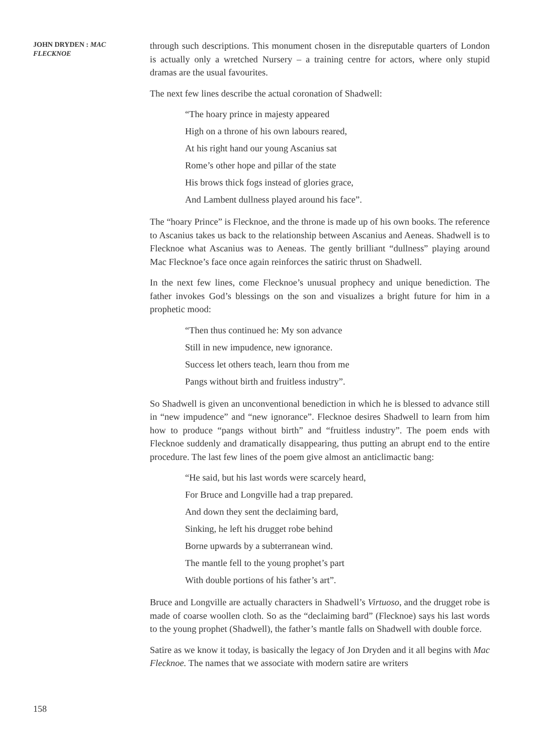JOHN DRYDEN : MAC FLECKNOE
through such descriptions. This monument chosen in the disreputable quarters of London is actually only a wretched Nursery – a training centre for actors, where only stupid dramas are the usual favourites.
The next few lines describe the actual coronation of Shadwell:
“The hoary prince in majesty appeared
High on a throne of his own labours reared,
At his right hand our young Ascanius sat
Rome’s other hope and pillar of the state
His brows thick fogs instead of glories grace,
And Lambent dullness played around his face”.
The “hoary Prince” is Flecknoe, and the throne is made up of his own books. The reference to Ascanius takes us back to the relationship between Ascanius and Aeneas. Shadwell is to Flecknoe what Ascanius was to Aeneas. The gently brilliant “dullness” playing around Mac Flecknoe’s face once again reinforces the satiric thrust on Shadwell.
In the next few lines, come Flecknoe’s unusual prophecy and unique benediction. The father invokes God’s blessings on the son and visualizes a bright future for him in a prophetic mood:
“Then thus continued he: My son advance
Still in new impudence, new ignorance.
Success let others teach, learn thou from me
Pangs without birth and fruitless industry”.
So Shadwell is given an unconventional benediction in which he is blessed to advance still in “new impudence” and “new ignorance”. Flecknoe desires Shadwell to learn from him how to produce “pangs without birth” and “fruitless industry”. The poem ends with Flecknoe suddenly and dramatically disappearing, thus putting an abrupt end to the entire procedure. The last few lines of the poem give almost an anticlimactic bang:
“He said, but his last words were scarcely heard,
For Bruce and Longville had a trap prepared.
And down they sent the declaiming bard,
Sinking, he left his drugget robe behind
Borne upwards by a subterranean wind.
The mantle fell to the young prophet’s part
With double portions of his father’s art”.
Bruce and Longville are actually characters in Shadwell’s Virtuoso, and the drugget robe is made of coarse woollen cloth. So as the “declaiming bard” (Flecknoe) says his last words to the young prophet (Shadwell), the father’s mantle falls on Shadwell with double force.
Satire as we know it today, is basically the legacy of Jon Dryden and it all begins with Mac Flecknoe. The names that we associate with modern satire are writers
158